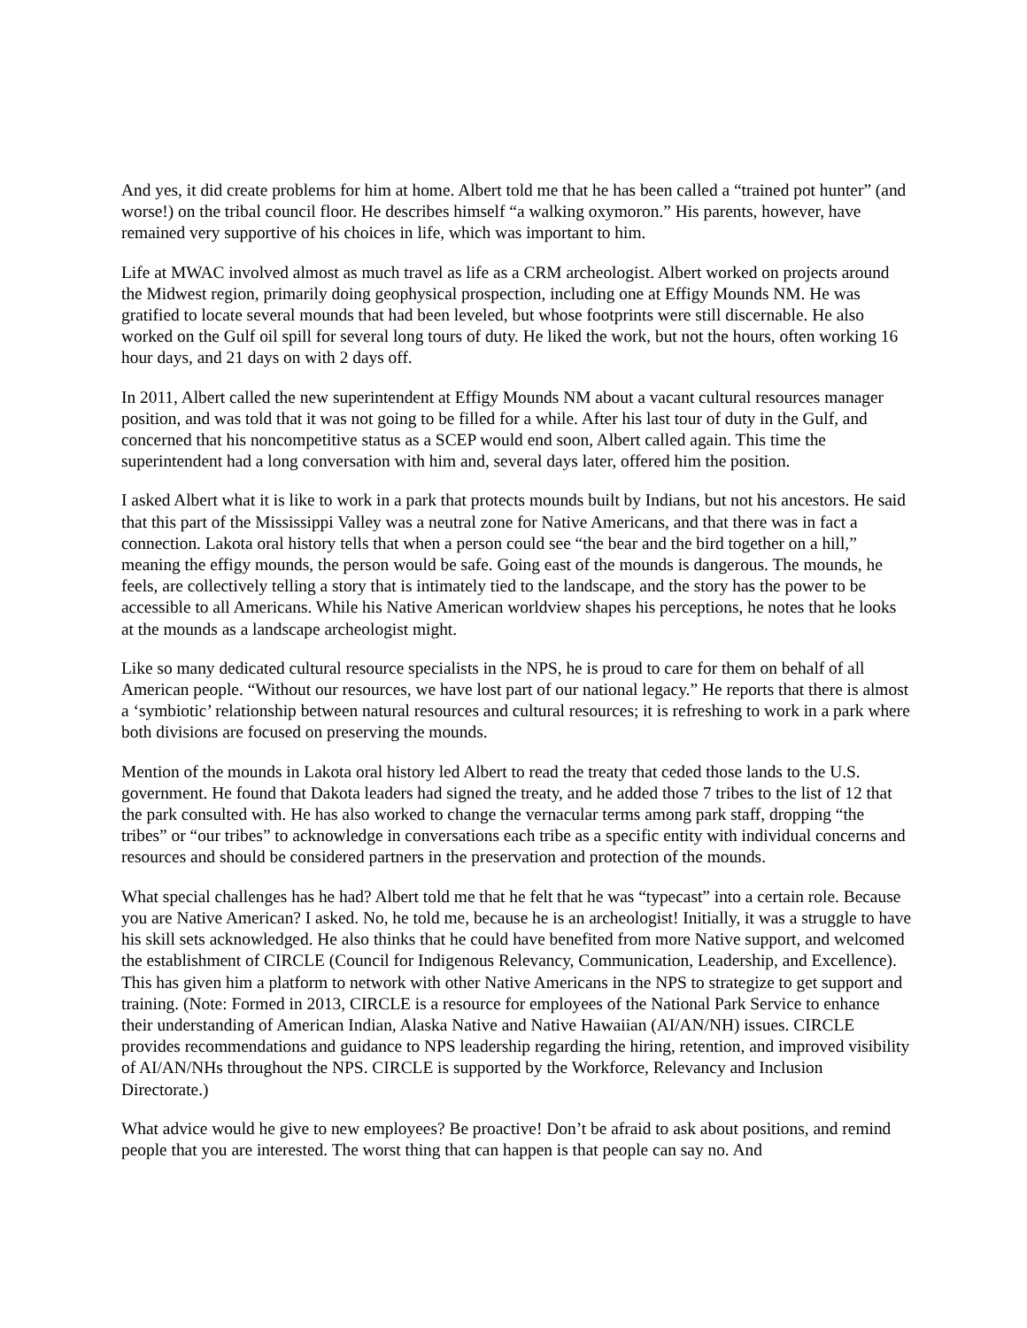And yes, it did create problems for him at home. Albert told me that he has been called a “trained pot hunter” (and worse!) on the tribal council floor. He describes himself “a walking oxymoron.” His parents, however, have remained very supportive of his choices in life, which was important to him.
Life at MWAC involved almost as much travel as life as a CRM archeologist. Albert worked on projects around the Midwest region, primarily doing geophysical prospection, including one at Effigy Mounds NM. He was gratified to locate several mounds that had been leveled, but whose footprints were still discernable. He also worked on the Gulf oil spill for several long tours of duty. He liked the work, but not the hours, often working 16 hour days, and 21 days on with 2 days off.
In 2011, Albert called the new superintendent at Effigy Mounds NM about a vacant cultural resources manager position, and was told that it was not going to be filled for a while. After his last tour of duty in the Gulf, and concerned that his noncompetitive status as a SCEP would end soon, Albert called again. This time the superintendent had a long conversation with him and, several days later, offered him the position.
I asked Albert what it is like to work in a park that protects mounds built by Indians, but not his ancestors. He said that this part of the Mississippi Valley was a neutral zone for Native Americans, and that there was in fact a connection. Lakota oral history tells that when a person could see “the bear and the bird together on a hill,” meaning the effigy mounds, the person would be safe. Going east of the mounds is dangerous. The mounds, he feels, are collectively telling a story that is intimately tied to the landscape, and the story has the power to be accessible to all Americans. While his Native American worldview shapes his perceptions, he notes that he looks at the mounds as a landscape archeologist might.
Like so many dedicated cultural resource specialists in the NPS, he is proud to care for them on behalf of all American people. “Without our resources, we have lost part of our national legacy.” He reports that there is almost a ‘symbiotic’ relationship between natural resources and cultural resources; it is refreshing to work in a park where both divisions are focused on preserving the mounds.
Mention of the mounds in Lakota oral history led Albert to read the treaty that ceded those lands to the U.S. government. He found that Dakota leaders had signed the treaty, and he added those 7 tribes to the list of 12 that the park consulted with. He has also worked to change the vernacular terms among park staff, dropping “the tribes” or “our tribes” to acknowledge in conversations each tribe as a specific entity with individual concerns and resources and should be considered partners in the preservation and protection of the mounds.
What special challenges has he had? Albert told me that he felt that he was “typecast” into a certain role. Because you are Native American? I asked. No, he told me, because he is an archeologist! Initially, it was a struggle to have his skill sets acknowledged. He also thinks that he could have benefited from more Native support, and welcomed the establishment of CIRCLE (Council for Indigenous Relevancy, Communication, Leadership, and Excellence). This has given him a platform to network with other Native Americans in the NPS to strategize to get support and training. (Note: Formed in 2013, CIRCLE is a resource for employees of the National Park Service to enhance their understanding of American Indian, Alaska Native and Native Hawaiian (AI/AN/NH) issues. CIRCLE provides recommendations and guidance to NPS leadership regarding the hiring, retention, and improved visibility of AI/AN/NHs throughout the NPS. CIRCLE is supported by the Workforce, Relevancy and Inclusion Directorate.)
What advice would he give to new employees? Be proactive! Don’t be afraid to ask about positions, and remind people that you are interested. The worst thing that can happen is that people can say no. And